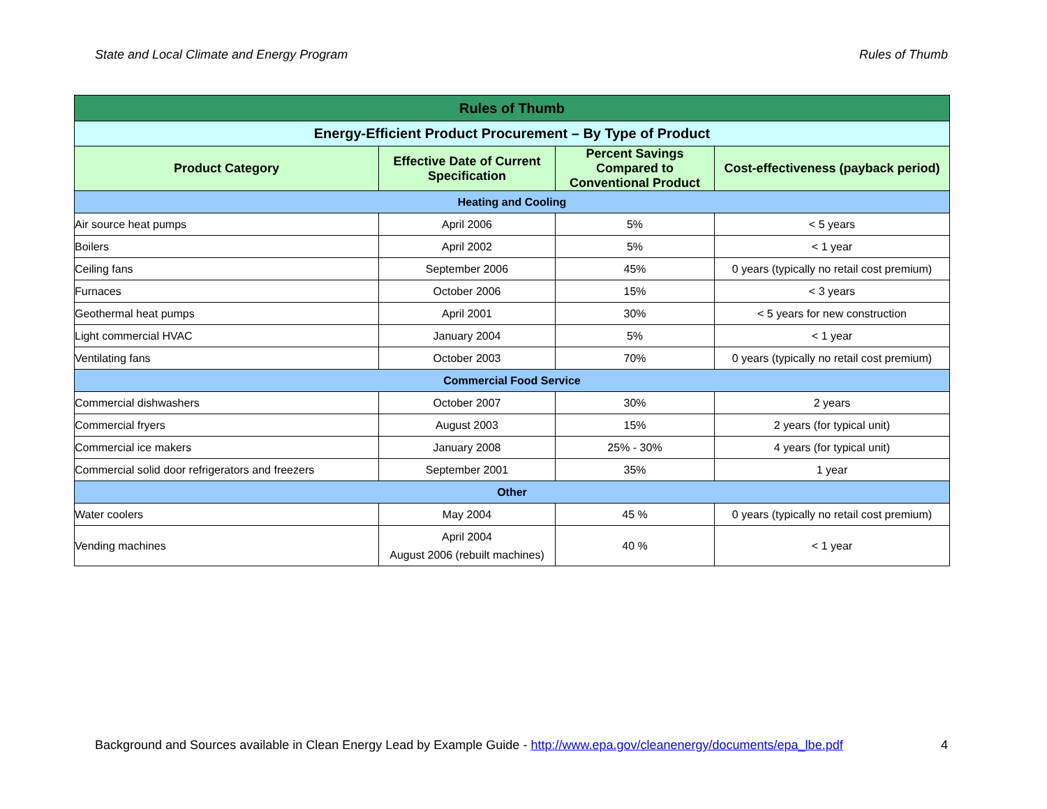State and Local Climate and Energy Program Rules of Thumb
| Rules of Thumb | | | |
| --- | --- | --- | --- |
| Energy-Efficient Product Procurement – By Type of Product | | | |
| Product Category | Effective Date of Current Specification | Percent Savings Compared to Conventional Product | Cost-effectiveness (payback period) |
| Heating and Cooling | | | |
| Air source heat pumps | April 2006 | 5% | < 5 years |
| Boilers | April 2002 | 5% | < 1 year |
| Ceiling fans | September 2006 | 45% | 0 years (typically no retail cost premium) |
| Furnaces | October 2006 | 15% | < 3 years |
| Geothermal heat pumps | April 2001 | 30% | < 5 years for new construction |
| Light commercial HVAC | January 2004 | 5% | < 1 year |
| Ventilating fans | October 2003 | 70% | 0 years (typically no retail cost premium) |
| Commercial Food Service | | | |
| Commercial dishwashers | October 2007 | 30% | 2 years |
| Commercial fryers | August 2003 | 15% | 2 years (for typical unit) |
| Commercial ice makers | January 2008 | 25% - 30% | 4 years (for typical unit) |
| Commercial solid door refrigerators and freezers | September 2001 | 35% | 1 year |
| Other | | | |
| Water coolers | May 2004 | 45 % | 0 years (typically no retail cost premium) |
| Vending machines | April 2004 August 2006 (rebuilt machines) | 40 % | < 1 year |
Background and Sources available in Clean Energy Lead by Example Guide - http://www.epa.gov/cleanenergy/documents/epa_lbe.pdf 4